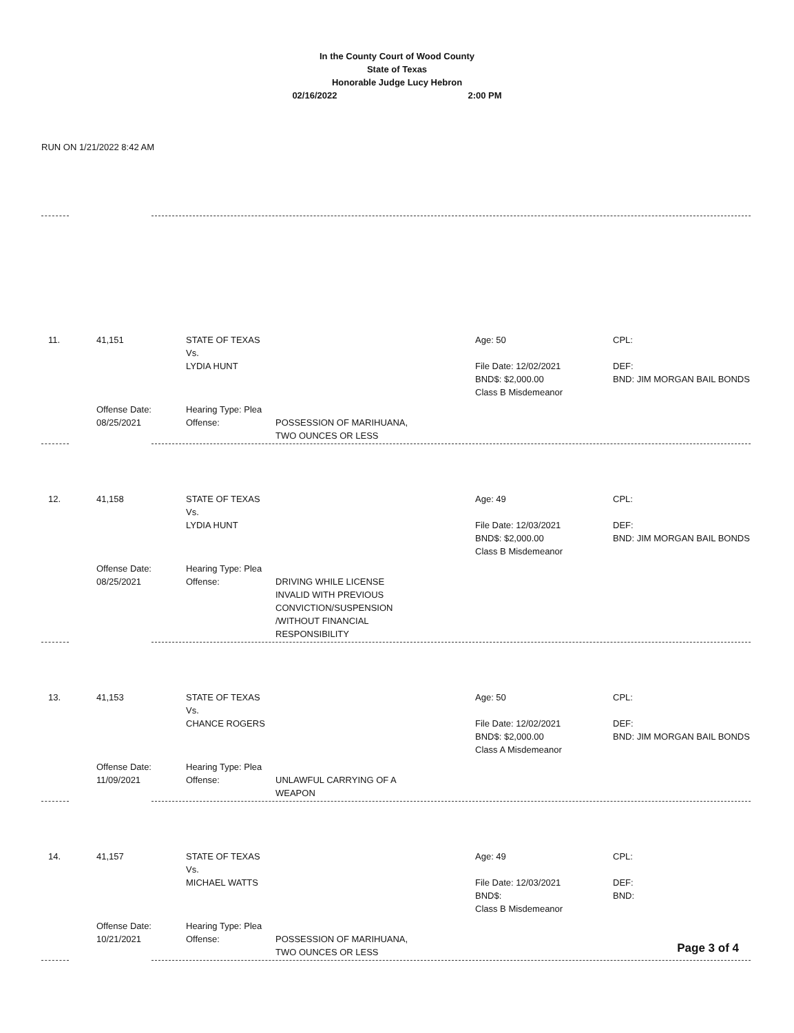In the County Court of Wood County
State of Texas
Honorable Judge Lucy Hebron
02/16/2022 2:00 PM
RUN ON 1/21/2022 8:42 AM
11.
41,151
STATE OF TEXAS
Vs.
LYDIA HUNT
Age: 50
File Date: 12/02/2021
BND$: $2,000.00
Class B Misdemeanor
CPL:
DEF:
BND: JIM MORGAN BAIL BONDS
Offense Date:
08/25/2021
Hearing Type: Plea
Offense:
POSSESSION OF MARIHUANA,
TWO OUNCES OR LESS
12.
41,158
STATE OF TEXAS
Vs.
LYDIA HUNT
Age: 49
File Date: 12/03/2021
BND$: $2,000.00
Class B Misdemeanor
CPL:
DEF:
BND: JIM MORGAN BAIL BONDS
Offense Date:
08/25/2021
Hearing Type: Plea
Offense:
DRIVING WHILE LICENSE
INVALID WITH PREVIOUS
CONVICTION/SUSPENSION
/WITHOUT FINANCIAL
RESPONSIBILITY
13.
41,153
STATE OF TEXAS
Vs.
CHANCE ROGERS
Age: 50
File Date: 12/02/2021
BND$: $2,000.00
Class A Misdemeanor
CPL:
DEF:
BND: JIM MORGAN BAIL BONDS
Offense Date:
11/09/2021
Hearing Type: Plea
Offense:
UNLAWFUL CARRYING OF A
WEAPON
14.
41,157
STATE OF TEXAS
Vs.
MICHAEL WATTS
Age: 49
File Date: 12/03/2021
BND$:
Class B Misdemeanor
CPL:
DEF:
BND:
Offense Date:
10/21/2021
Hearing Type: Plea
Offense:
POSSESSION OF MARIHUANA,
TWO OUNCES OR LESS
Page 3 of 4